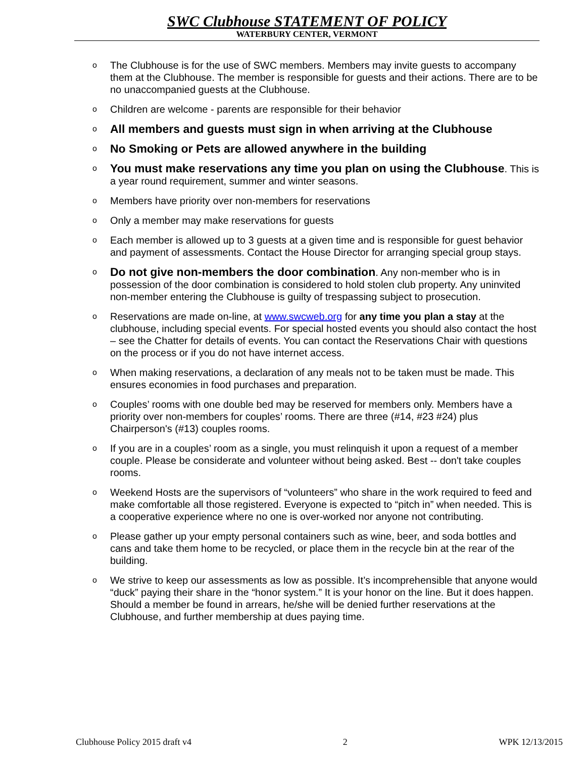SWC Clubhouse STATEMENT OF POLICY
WATERBURY CENTER, VERMONT
o The Clubhouse is for the use of SWC members. Members may invite guests to accompany them at the Clubhouse. The member is responsible for guests and their actions. There are to be no unaccompanied guests at the Clubhouse.
o Children are welcome - parents are responsible for their behavior
o All members and guests must sign in when arriving at the Clubhouse
o No Smoking or Pets are allowed anywhere in the building
o You must make reservations any time you plan on using the Clubhouse. This is a year round requirement, summer and winter seasons.
o Members have priority over non-members for reservations
o Only a member may make reservations for guests
o Each member is allowed up to 3 guests at a given time and is responsible for guest behavior and payment of assessments. Contact the House Director for arranging special group stays.
o Do not give non-members the door combination. Any non-member who is in possession of the door combination is considered to hold stolen club property. Any uninvited non-member entering the Clubhouse is guilty of trespassing subject to prosecution.
o Reservations are made on-line, at www.swcweb.org for any time you plan a stay at the clubhouse, including special events. For special hosted events you should also contact the host – see the Chatter for details of events. You can contact the Reservations Chair with questions on the process or if you do not have internet access.
o When making reservations, a declaration of any meals not to be taken must be made. This ensures economies in food purchases and preparation.
o Couples’ rooms with one double bed may be reserved for members only. Members have a priority over non-members for couples’ rooms. There are three (#14, #23 #24) plus Chairperson's (#13) couples rooms.
o If you are in a couples’ room as a single, you must relinquish it upon a request of a member couple. Please be considerate and volunteer without being asked. Best -- don't take couples rooms.
o Weekend Hosts are the supervisors of “volunteers” who share in the work required to feed and make comfortable all those registered. Everyone is expected to “pitch in” when needed. This is a cooperative experience where no one is over-worked nor anyone not contributing.
o Please gather up your empty personal containers such as wine, beer, and soda bottles and cans and take them home to be recycled, or place them in the recycle bin at the rear of the building.
o We strive to keep our assessments as low as possible. It’s incomprehensible that anyone would “duck” paying their share in the “honor system.” It is your honor on the line. But it does happen. Should a member be found in arrears, he/she will be denied further reservations at the Clubhouse, and further membership at dues paying time.
Clubhouse Policy 2015 draft v4 2 WPK 12/13/2015